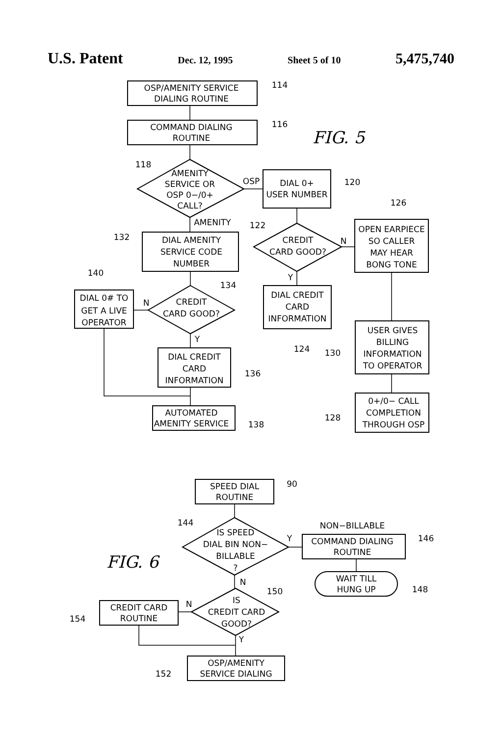U.S. Patent Dec. 12, 1995 Sheet 5 of 10 5,475,740
OSP/AMENITY SERVICE
DIALING ROUTINE
114
COMMAND DIALING
ROUTINE
116
FIG. 5
AMENITY
SERVICE OR
OSP 0−/0+
CALL?
118
OSP
DIAL 0+
USER NUMBER
120
AMENITY
DIAL AMENITY
SERVICE CODE
NUMBER
132
CREDIT
CARD GOOD?
122
N
OPEN EARPIECE
SO CALLER
MAY HEAR
BONG TONE
126
Y
DIAL CREDIT
CARD
INFORMATION
124
140
DIAL 0# TO
GET A LIVE
OPERATOR
CREDIT
CARD GOOD?
134
N
Y
USER GIVES
BILLING
INFORMATION
TO OPERATOR
130
DIAL CREDIT
CARD
INFORMATION
136
0+/0− CALL
COMPLETION
THROUGH OSP
128
AUTOMATED
AMENITY SERVICE
138
SPEED DIAL
ROUTINE
90
IS SPEED
DIAL BIN NON−
BILLABLE
?
144
NON−BILLABLE
Y
COMMAND DIALING
ROUTINE
146
FIG. 6
WAIT TILL
HUNG UP
148
N
IS
CREDIT CARD
GOOD?
150
N
CREDIT CARD
ROUTINE
154
Y
OSP/AMENITY
SERVICE DIALING
152